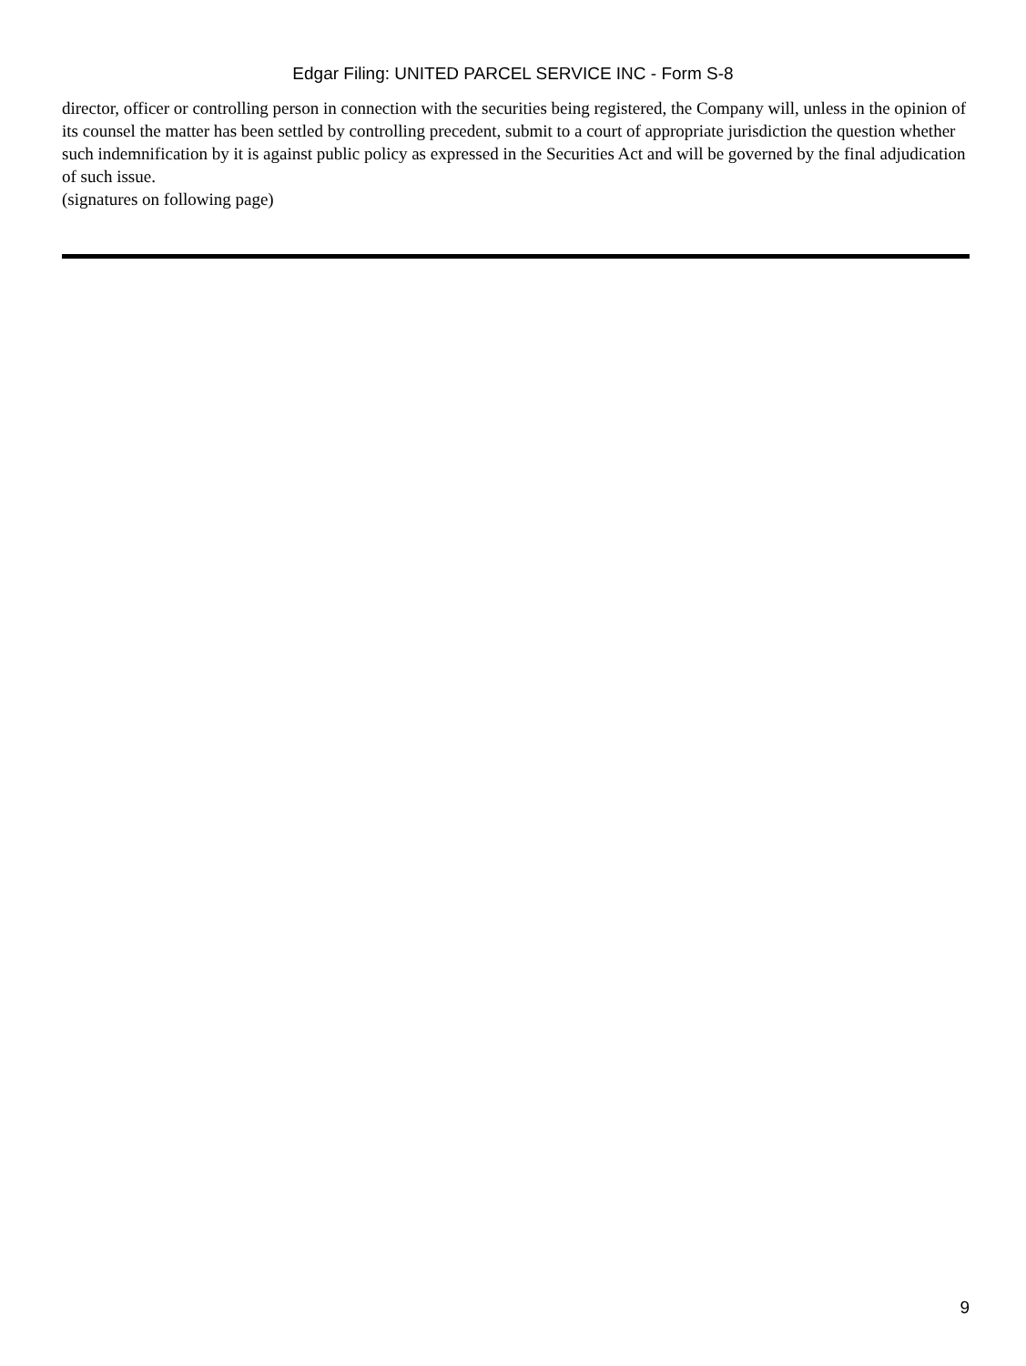Edgar Filing: UNITED PARCEL SERVICE INC - Form S-8
director, officer or controlling person in connection with the securities being registered, the Company will, unless in the opinion of its counsel the matter has been settled by controlling precedent, submit to a court of appropriate jurisdiction the question whether such indemnification by it is against public policy as expressed in the Securities Act and will be governed by the final adjudication of such issue.
(signatures on following page)
9